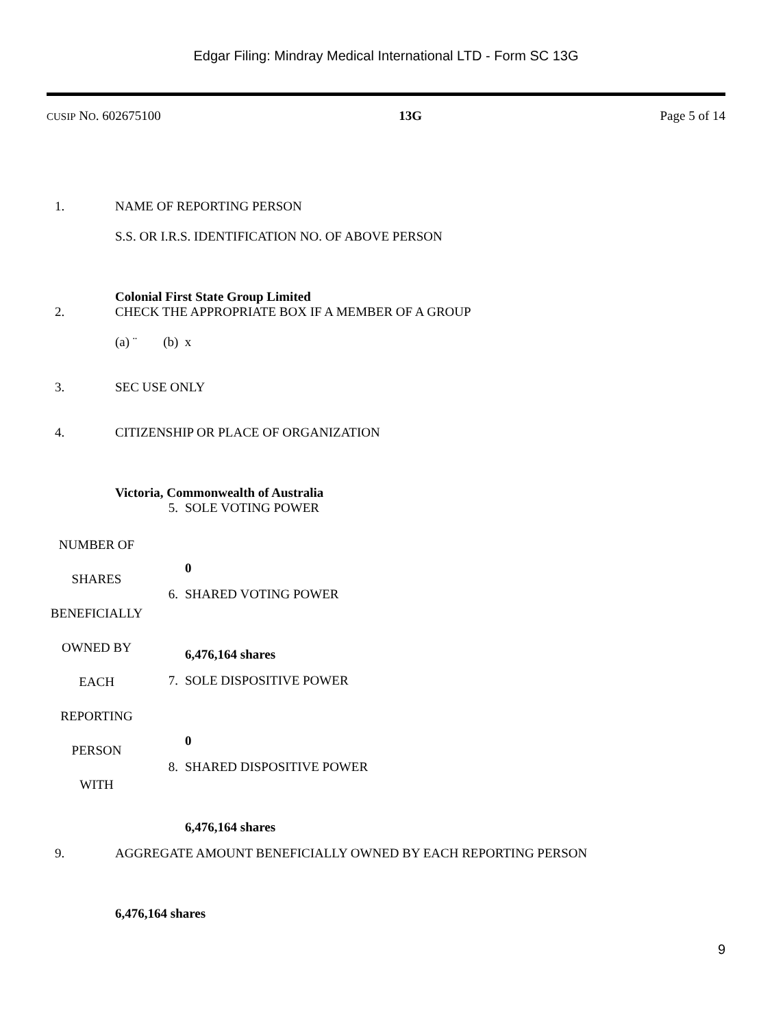Edgar Filing: Mindray Medical International LTD - Form SC 13G
CUSIP NO. 602675100 13G Page 5 of 14
| 1. | NAME OF REPORTING PERSON S.S. OR I.R.S. IDENTIFICATION NO. OF ABOVE PERSON Colonial First State Group Limited |
| 2. | CHECK THE APPROPRIATE BOX IF A MEMBER OF A GROUP (a) ¨ (b) x |
| 3. | SEC USE ONLY |
| 4. | CITIZENSHIP OR PLACE OF ORGANIZATION Victoria, Commonwealth of Australia |
| NUMBER OF SHARES BENEFICIALLY OWNED BY EACH REPORTING PERSON WITH | 5. | SOLE VOTING POWER 0 |
| | 6. | SHARED VOTING POWER 6,476,164 shares |
| | 7. | SOLE DISPOSITIVE POWER 0 |
| | 8. | SHARED DISPOSITIVE POWER 6,476,164 shares |
| 9. | AGGREGATE AMOUNT BENEFICIALLY OWNED BY EACH REPORTING PERSON 6,476,164 shares |
9